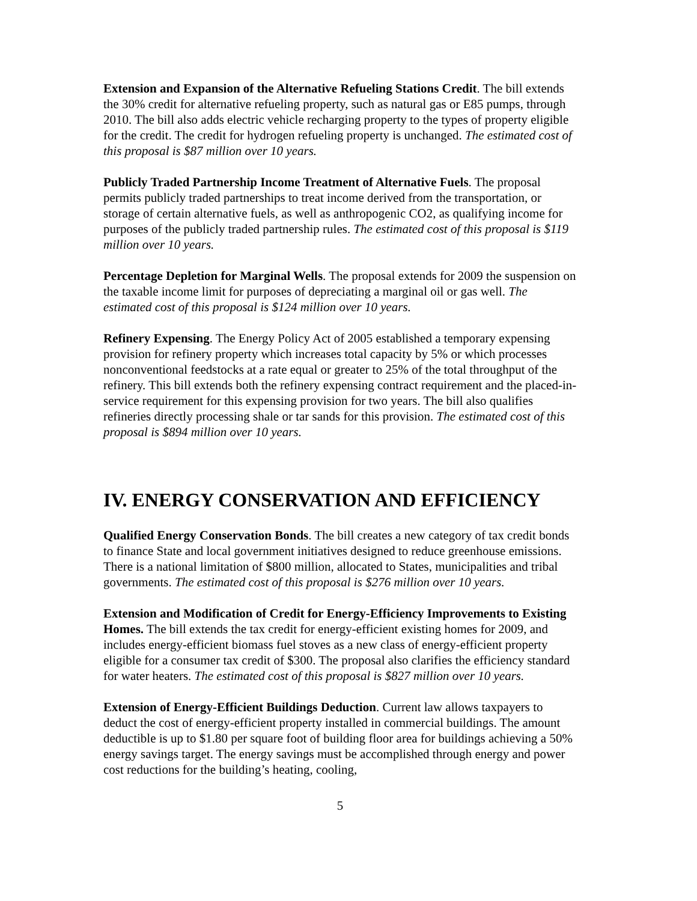Extension and Expansion of the Alternative Refueling Stations Credit. The bill extends the 30% credit for alternative refueling property, such as natural gas or E85 pumps, through 2010. The bill also adds electric vehicle recharging property to the types of property eligible for the credit. The credit for hydrogen refueling property is unchanged. The estimated cost of this proposal is $87 million over 10 years.
Publicly Traded Partnership Income Treatment of Alternative Fuels. The proposal permits publicly traded partnerships to treat income derived from the transportation, or storage of certain alternative fuels, as well as anthropogenic CO2, as qualifying income for purposes of the publicly traded partnership rules. The estimated cost of this proposal is $119 million over 10 years.
Percentage Depletion for Marginal Wells. The proposal extends for 2009 the suspension on the taxable income limit for purposes of depreciating a marginal oil or gas well. The estimated cost of this proposal is $124 million over 10 years.
Refinery Expensing. The Energy Policy Act of 2005 established a temporary expensing provision for refinery property which increases total capacity by 5% or which processes nonconventional feedstocks at a rate equal or greater to 25% of the total throughput of the refinery. This bill extends both the refinery expensing contract requirement and the placed-in-service requirement for this expensing provision for two years. The bill also qualifies refineries directly processing shale or tar sands for this provision. The estimated cost of this proposal is $894 million over 10 years.
IV. ENERGY CONSERVATION AND EFFICIENCY
Qualified Energy Conservation Bonds. The bill creates a new category of tax credit bonds to finance State and local government initiatives designed to reduce greenhouse emissions. There is a national limitation of $800 million, allocated to States, municipalities and tribal governments. The estimated cost of this proposal is $276 million over 10 years.
Extension and Modification of Credit for Energy-Efficiency Improvements to Existing Homes. The bill extends the tax credit for energy-efficient existing homes for 2009, and includes energy-efficient biomass fuel stoves as a new class of energy-efficient property eligible for a consumer tax credit of $300. The proposal also clarifies the efficiency standard for water heaters. The estimated cost of this proposal is $827 million over 10 years.
Extension of Energy-Efficient Buildings Deduction. Current law allows taxpayers to deduct the cost of energy-efficient property installed in commercial buildings. The amount deductible is up to $1.80 per square foot of building floor area for buildings achieving a 50% energy savings target. The energy savings must be accomplished through energy and power cost reductions for the building’s heating, cooling,
5